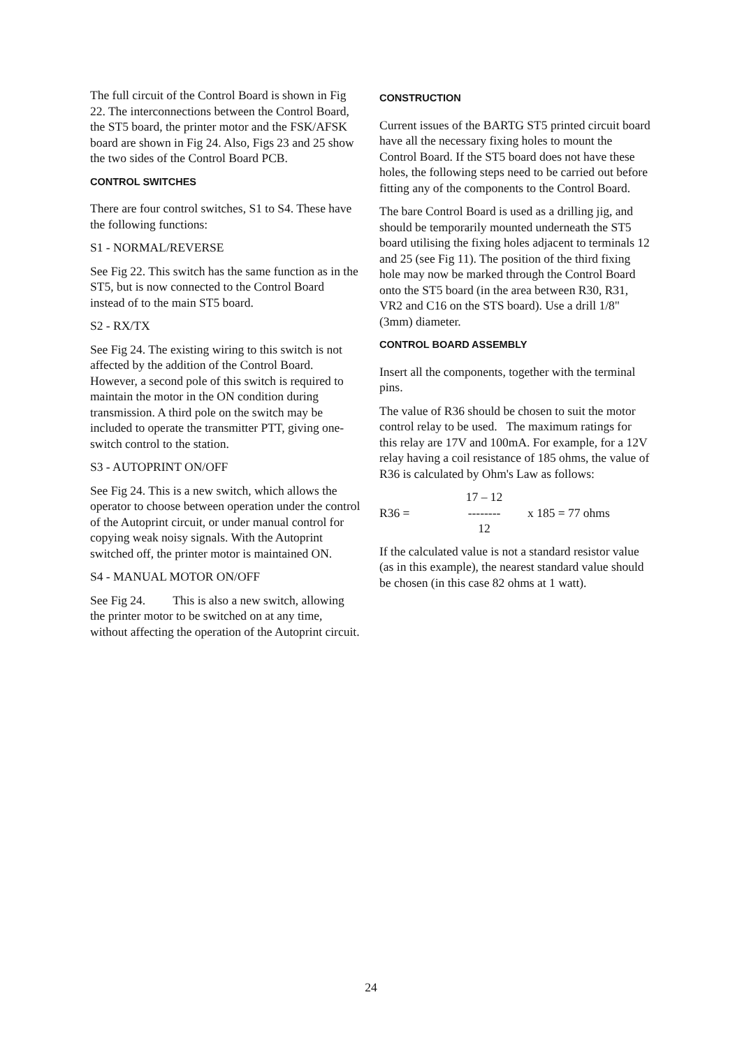The full circuit of the Control Board is shown in Fig 22. The interconnections between the Control Board, the ST5 board, the printer motor and the FSK/AFSK board are shown in Fig 24. Also, Figs 23 and 25 show the two sides of the Control Board PCB.
CONTROL SWITCHES
There are four control switches, S1 to S4. These have the following functions:
S1 - NORMAL/REVERSE
See Fig 22. This switch has the same function as in the ST5, but is now connected to the Control Board instead of to the main ST5 board.
S2 - RX/TX
See Fig 24. The existing wiring to this switch is not affected by the addition of the Control Board. However, a second pole of this switch is required to maintain the motor in the ON condition during transmission. A third pole on the switch may be included to operate the transmitter PTT, giving one-switch control to the station.
S3 - AUTOPRINT ON/OFF
See Fig 24. This is a new switch, which allows the operator to choose between operation under the control of the Autoprint circuit, or under manual control for copying weak noisy signals. With the Autoprint switched off, the printer motor is maintained ON.
S4 - MANUAL MOTOR ON/OFF
See Fig 24. This is also a new switch, allowing the printer motor to be switched on at any time, without affecting the operation of the Autoprint circuit.
CONSTRUCTION
Current issues of the BARTG ST5 printed circuit board have all the necessary fixing holes to mount the Control Board. If the ST5 board does not have these holes, the following steps need to be carried out before fitting any of the components to the Control Board.
The bare Control Board is used as a drilling jig, and should be temporarily mounted underneath the ST5 board utilising the fixing holes adjacent to terminals 12 and 25 (see Fig 11). The position of the third fixing hole may now be marked through the Control Board onto the ST5 board (in the area between R30, R31, VR2 and C16 on the STS board). Use a drill 1/8" (3mm) diameter.
CONTROL BOARD ASSEMBLY
Insert all the components, together with the terminal pins.
The value of R36 should be chosen to suit the motor control relay to be used. The maximum ratings for this relay are 17V and 100mA. For example, for a 12V relay having a coil resistance of 185 ohms, the value of R36 is calculated by Ohm's Law as follows:
R36 = 17 – 12
--------
12 x 185 = 77 ohms
If the calculated value is not a standard resistor value (as in this example), the nearest standard value should be chosen (in this case 82 ohms at 1 watt).
24